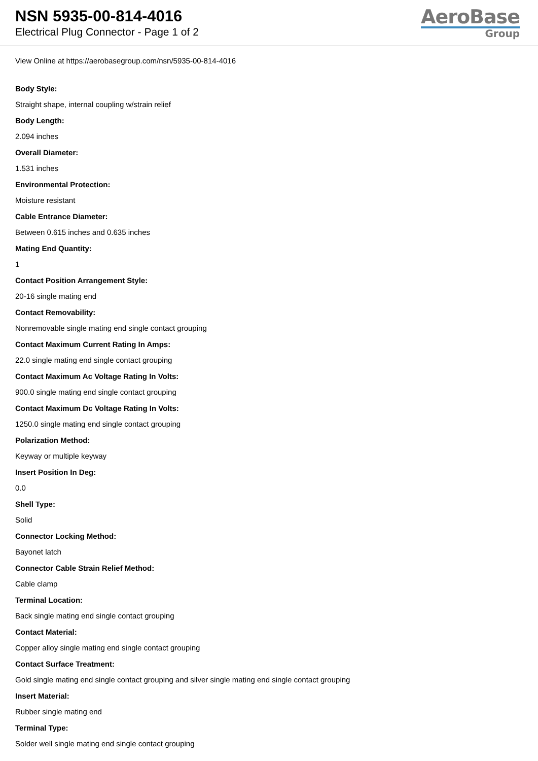NSN 5935-00-814-4016
Electrical Plug Connector - Page 1 of 2
AeroBase
Group
View Online at https://aerobasegroup.com/nsn/5935-00-814-4016
Body Style:
Straight shape, internal coupling w/strain relief
Body Length:
2.094 inches
Overall Diameter:
1.531 inches
Environmental Protection:
Moisture resistant
Cable Entrance Diameter:
Between 0.615 inches and 0.635 inches
Mating End Quantity:
1
Contact Position Arrangement Style:
20-16 single mating end
Contact Removability:
Nonremovable single mating end single contact grouping
Contact Maximum Current Rating In Amps:
22.0 single mating end single contact grouping
Contact Maximum Ac Voltage Rating In Volts:
900.0 single mating end single contact grouping
Contact Maximum Dc Voltage Rating In Volts:
1250.0 single mating end single contact grouping
Polarization Method:
Keyway or multiple keyway
Insert Position In Deg:
0.0
Shell Type:
Solid
Connector Locking Method:
Bayonet latch
Connector Cable Strain Relief Method:
Cable clamp
Terminal Location:
Back single mating end single contact grouping
Contact Material:
Copper alloy single mating end single contact grouping
Contact Surface Treatment:
Gold single mating end single contact grouping and silver single mating end single contact grouping
Insert Material:
Rubber single mating end
Terminal Type:
Solder well single mating end single contact grouping